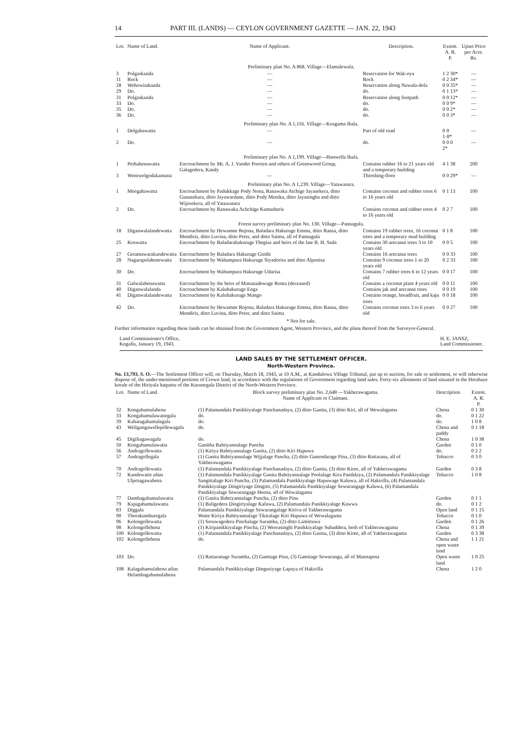14 PART III. (LANDS) — CEYLON GOVERNMENT GAZETTE — JAN. 22, 1943
| Lot. | Name of Land. | Name of Applicant. | Description. | Extent. A. R. P. | Upset Price per Acre. Rs. |
| --- | --- | --- | --- | --- | --- |
| Preliminary plan No. A 868. Village—Elamalewala. | | | | | |
| 3 | Polgaskanda | — | Reservation for Wak-oya | 1 2 30* | — |
| 11 | Rock | — | Rock | 0 2 34* | — |
| 28 | Wehowitakanda | — | Reservation along Nawala-dola | 0 0 35* | — |
| 29 | Do. | — | do. | 0 1 13* | — |
| 31 | Polgaskanda | — | Reservation along footpath | 0 0 12* | — |
| 33 | Do. | — | do. | 0 0 9* | — |
| 35 | Do. | — | do. | 0 0 2* | — |
| 36 | Do. | — | do. | 0 0 3* | — |
| Preliminary plan No. A 1,116. Village—Kosgama Ihala. | | | | | |
| 1 | Delgahawatta | — | Part of old road | 0 0 1·8* | — |
| 2 | Do. | — | do. | 0 0 0 2* | — |
| Preliminary plan No. A 1,199. Village—Hanwella Ihala. | | | | | |
| 1 | Pethahenawatta | Encroachment by Mr. A. J. Vander Poorten and others of Greenwood Group, Galagedera, Kandy | Contains rubber 16 to 21 years old and a temporary building | 4 1 38 | 200 |
| 3 | Woniwelgodakamatta | — | Threshing-floor | 0 0 29* | — |
| Preliminary plan No. A 1,239. Village—Yatawatura. | | | | | |
| 1 | Meegahawatta | Encroachment by Padukkage Pody Nona, Ranawaka Atchige Jayasekera, ditto Gunasekara, ditto Jayawardane, ditto Pody Menika, ditto Jayasingha and ditto Wijesekera, all of Yatawatura | Contains coconut and rubber trees 6 to 16 years old | 0 1 13 | 100 |
| 2 | Do. | Encroachment by Ranawaka Achchige Kumatheris | Contains coconut and rubber trees 4 to 16 years old | 0 2 7 | 100 |
| Forest survey preliminary plan No. 130. Village—Pannagula. | | | | | |
| 18 | Diganwalalandewatta | Encroachment by Hewamne Rejona, Baladara Hakuruge Emma, ditto Ransa, ditto Mendiris, ditto Luvina, ditto Peter, and ditto Saima, all of Pannagula | Contains 19 rubber trees, 16 coconut trees and a temporary mud building | 0 1 8 | 100 |
| 25 | Koswatta | Encroachment by Baladarahakuruge Thegisa and heirs of the late B. H. Sada | Contains 30 arecanut trees 3 to 10 years old | 0 0 5 | 100 |
| 27 | Getamawarakandewatta | Encroachment by Baladara Hakuruge Ginthi | Contains 16 arecanut trees | 0 0 33 | 100 |
| 28 | Nagarapolahenewatta | Encroachment by Wahumpura Hakuruge Siyadorisa and ditto Alponisa | Contains 9 coconut trees 1 to 20 years old | 0 2 33 | 100 |
| 30 | Do. | Encroachment by Wahumpura Hakuruge Udarisa | Contains 7 rubber trees 6 to 12 years old | 0 0 17 | 100 |
| 31 | Galwalahenawatta | Encroachment by the heirs of Mananadewage Roma (deceased) | Contains a coconut plant 4 years old | 0 0 11 | 100 |
| 40 | Diganwalalanda | Encroachment by Kaluhakuruge Enga | Contains jak and arecanut trees | 0 0 19 | 100 |
| 41 | Diganwalalandewatta | Encroachment by Kaluhakuruge Mango | Contains orange, breadfruit, and kaju trees | 0 0 18 | 100 |
| 42 | Do. | Encroachment by Hewamne Rojona, Baladara Hakuruge Emma, ditto Ransa, ditto Mendiris, ditto Luvina, ditto Peter, and ditto Saima | Contains coconut trees 3 to 6 years old | 0 0 27 | 100 |
* Not for sale.
Further information regarding these lands can be obtained from the Government Agent, Western Province, and the plans thereof from the Surveyor-General.
Land Commissioner's Office,
Kogalla, January 19, 1943.
H. E. JANSZ,
Land Commissioner.
LAND SALES BY THE SETTLEMENT OFFICER.
North-Western Province.
No. 13,793, S. O.—The Settlement Officer will, on Thursday, March 18, 1943, at 10 A.M., at Kandulowa Village Tribunal, put up to auction, for sale or settlement, or will otherwise dispose of, the under-mentioned portions of Crown land, in accordance with the regulations of Government regarding land sales. Forty-six allotments of land situated in the Hetahaye korale of the Hiriyala hatpattu of the Kurunegala District of the North-Western Province.
| Lot. | Name of Land. | Block survey preliminary plan No. 2,648 —Yakberawagama. Name of Applicant or Claimant. | Description | Extent. A. R. P. |
| --- | --- | --- | --- | --- |
| 32 | Kongahamulahena | (1) Palamandala Panikkiyalage Panchanadaya, (2) ditto Ganita, (3) ditto Kiri, all of Wewalagama | Chena | 0 1 30 |
| 33 | Kongahamulawattegala | do. | do. | 0 1 22 |
| 39 | Kahatagahamulagala | do. | do. | 1 0 8 |
| 43 | Weligangawellepillewagala | do. | Chena and paddy | 0 1 18 |
| 45 | Digiliagawagala | do. | Chena | 1 0 38 |
| 50 | Kongahamulawatta | Ganitha Bahtiyannalage Puncha | Garden | 0 1 0 |
| 56 | Andragollewatta | (1) Kiriya Bahtiyannalage Ganita, (2) ditto Kiri Hapuwa | do. | 0 2 2 |
| 57 | Andragollegala | (1) Ganita Bahtiyannalage Wijjalage Pancha, (2) ditto Gunendarage Pina, (3) ditto Rattarana, all of Yakberawagama | Tobacco | 0 3 0 |
| 70 | Andragollewatta | (1) Palamandala Panikkiyalage Panchanadaya, (2) ditto Ganita, (3) ditto Kiree, all of Yakberawagama | Garden | 0 3 8 |
| 72 | Kandewatte alias Ulpotagawahena | (1) Palamandala Panikkiyalage Ganita Bahtiyannalage Poolalage Kira Panikkiya, (2) Palamandala Panikkiyalage Sangittalage Kiri Puncha, (3) Palamandala Panikkiyalage Hapuwage Kaluwa, all of Hakirilla, (4) Palamandala Panikkiyalage Dingiriyage Dingitti, (5) Palamandala Panikkiyalage Sewurangage Kaluwa, (6) Palamandala Panikkiyalage Sewurangage Heena, all of Wewalagama | Tobacco | 1 0 8 |
| 77 | Dambagahamulawatta | (1) Ganita Bahtiyannalage Puncha, (2) ditto Pina | Garden | 0 1 1 |
| 79 | Kajugahamulawatta | (1) Baligedera Dingiriyalage Kaluwa, (2) Palamandala Panikkiyalage Kawwa | do. | 0 1 2 |
| 83 | Diggala | Palamandala Panikkiyalage Sewurangalage Kiriva of Yakberawagama | Open land | 0 1 15 |
| 90 | Thorakumburegala | Watte Kiriya Bahtiyannalage Tikiralage Kiri Hapuwa of Wewalagama | Tobacco | 0 1 0 |
| 96 | Kolongollewatta | (1) Seruwagedera Pinchalage Suramba, (2) ditto Lamittuwa | Garden | 0 1 26 |
| 98 | Kolongollehena | (1) Kiripanikkiyalage Pincha, (2) Weerasinghi Panikkiyalage Subaddera, both of Yakberawagama | Chena | 0 1 39 |
| 100 | Kolongollewatta | (1) Palamandala Panikkiyalage Panchanadaya, (2) ditto Ganita, (3) ditto Kiree, all of Yakberawagama | Garden | 0 3 38 |
| 102 | Kolongollehena | do. | Chena and open waste land | 1 1 21 |
| 103 | Do. | (1) Rattaranage Suramba, (2) Gamtage Pina, (3) Gamitage Sewuranga, all of Mannapota | Open waste land | 1 0 25 |
| 108 | Kalagahamulahena alias Helambagahamulahena | Palamandala Panikkiyalage Dinguriyage Lapaya of Hakirilla | Chena | 1 2 0 |